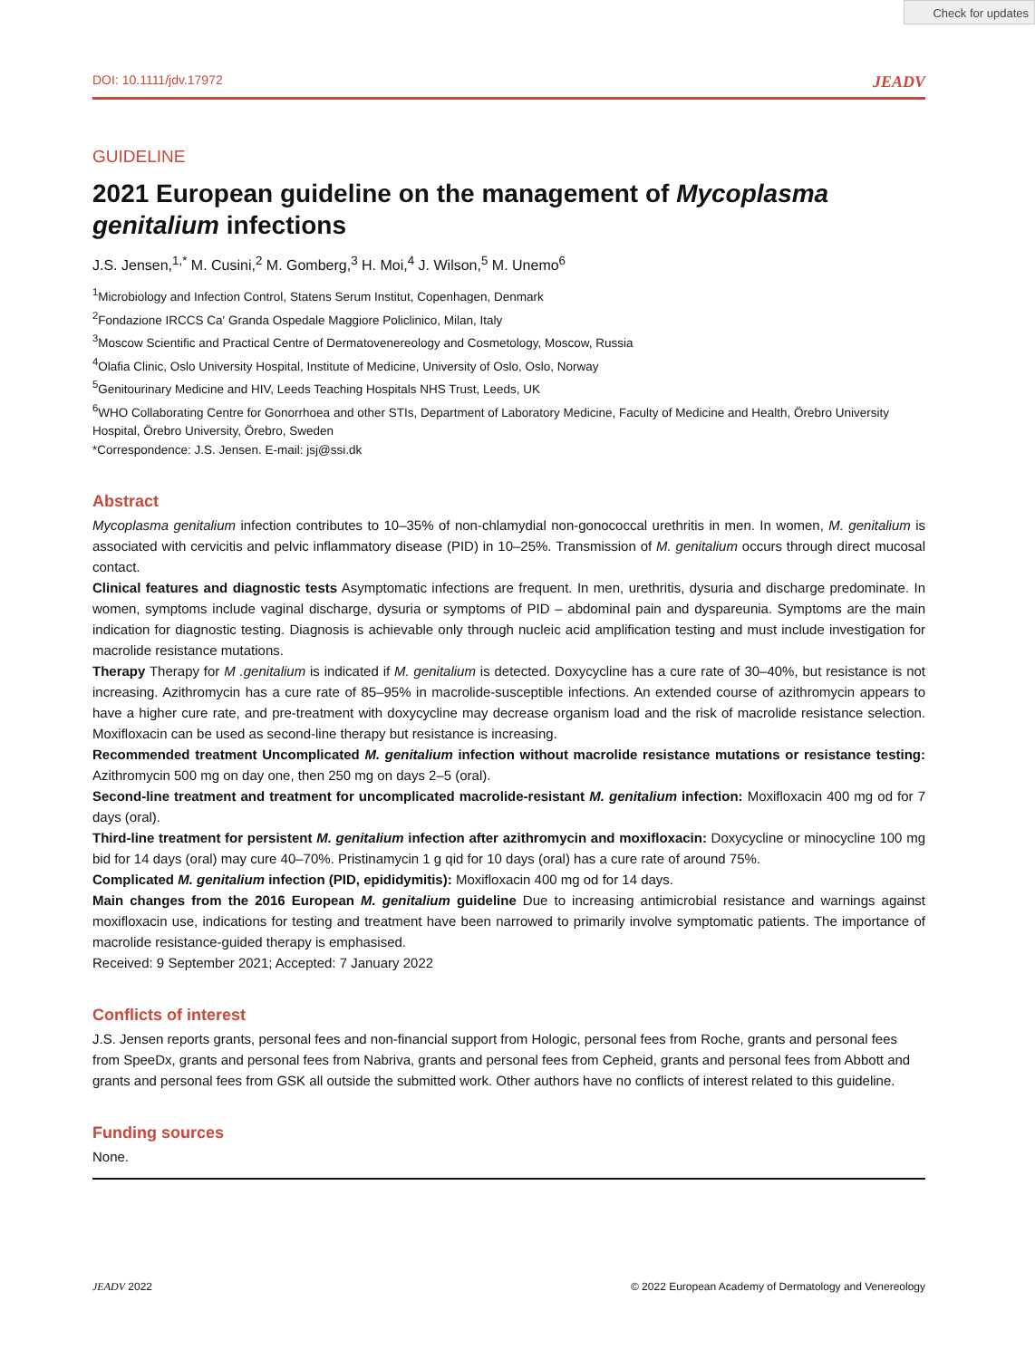Check for updates
DOI: 10.1111/jdv.17972 JEADV
GUIDELINE
2021 European guideline on the management of Mycoplasma genitalium infections
J.S. Jensen,<sup>1,*</sup> M. Cusini,<sup>2</sup> M. Gomberg,<sup>3</sup> H. Moi,<sup>4</sup> J. Wilson,<sup>5</sup> M. Unemo<sup>6</sup>
<sup>1</sup> Microbiology and Infection Control, Statens Serum Institut, Copenhagen, Denmark
<sup>2</sup> Fondazione IRCCS Ca' Granda Ospedale Maggiore Policlinico, Milan, Italy
<sup>3</sup> Moscow Scientific and Practical Centre of Dermatovenereology and Cosmetology, Moscow, Russia
<sup>4</sup> Olafia Clinic, Oslo University Hospital, Institute of Medicine, University of Oslo, Oslo, Norway
<sup>5</sup> Genitourinary Medicine and HIV, Leeds Teaching Hospitals NHS Trust, Leeds, UK
<sup>6</sup> WHO Collaborating Centre for Gonorrhoea and other STIs, Department of Laboratory Medicine, Faculty of Medicine and Health, Örebro University Hospital, Örebro University, Örebro, Sweden
*Correspondence: J.S. Jensen. E-mail: jsj@ssi.dk
Abstract
Mycoplasma genitalium infection contributes to 10–35% of non-chlamydial non-gonococcal urethritis in men. In women, M. genitalium is associated with cervicitis and pelvic inflammatory disease (PID) in 10–25%. Transmission of M. genitalium occurs through direct mucosal contact.
Clinical features and diagnostic tests Asymptomatic infections are frequent. In men, urethritis, dysuria and discharge predominate. In women, symptoms include vaginal discharge, dysuria or symptoms of PID – abdominal pain and dyspareunia. Symptoms are the main indication for diagnostic testing. Diagnosis is achievable only through nucleic acid amplification testing and must include investigation for macrolide resistance mutations.
Therapy Therapy for M .genitalium is indicated if M. genitalium is detected. Doxycycline has a cure rate of 30–40%, but resistance is not increasing. Azithromycin has a cure rate of 85–95% in macrolide-susceptible infections. An extended course of azithromycin appears to have a higher cure rate, and pre-treatment with doxycycline may decrease organism load and the risk of macrolide resistance selection. Moxifloxacin can be used as second-line therapy but resistance is increasing.
Recommended treatment Uncomplicated M. genitalium infection without macrolide resistance mutations or resistance testing: Azithromycin 500 mg on day one, then 250 mg on days 2–5 (oral).
Second-line treatment and treatment for uncomplicated macrolide-resistant M. genitalium infection: Moxifloxacin 400 mg od for 7 days (oral).
Third-line treatment for persistent M. genitalium infection after azithromycin and moxifloxacin: Doxycycline or minocycline 100 mg bid for 14 days (oral) may cure 40–70%. Pristinamycin 1 g qid for 10 days (oral) has a cure rate of around 75%.
Complicated M. genitalium infection (PID, epididymitis): Moxifloxacin 400 mg od for 14 days.
Main changes from the 2016 European M. genitalium guideline Due to increasing antimicrobial resistance and warnings against moxifloxacin use, indications for testing and treatment have been narrowed to primarily involve symptomatic patients. The importance of macrolide resistance-guided therapy is emphasised.
Received: 9 September 2021; Accepted: 7 January 2022
Conflicts of interest
J.S. Jensen reports grants, personal fees and non-financial support from Hologic, personal fees from Roche, grants and personal fees from SpeeDx, grants and personal fees from Nabriva, grants and personal fees from Cepheid, grants and personal fees from Abbott and grants and personal fees from GSK all outside the submitted work. Other authors have no conflicts of interest related to this guideline.
Funding sources
None.
JEADV 2022 © 2022 European Academy of Dermatology and Venereology